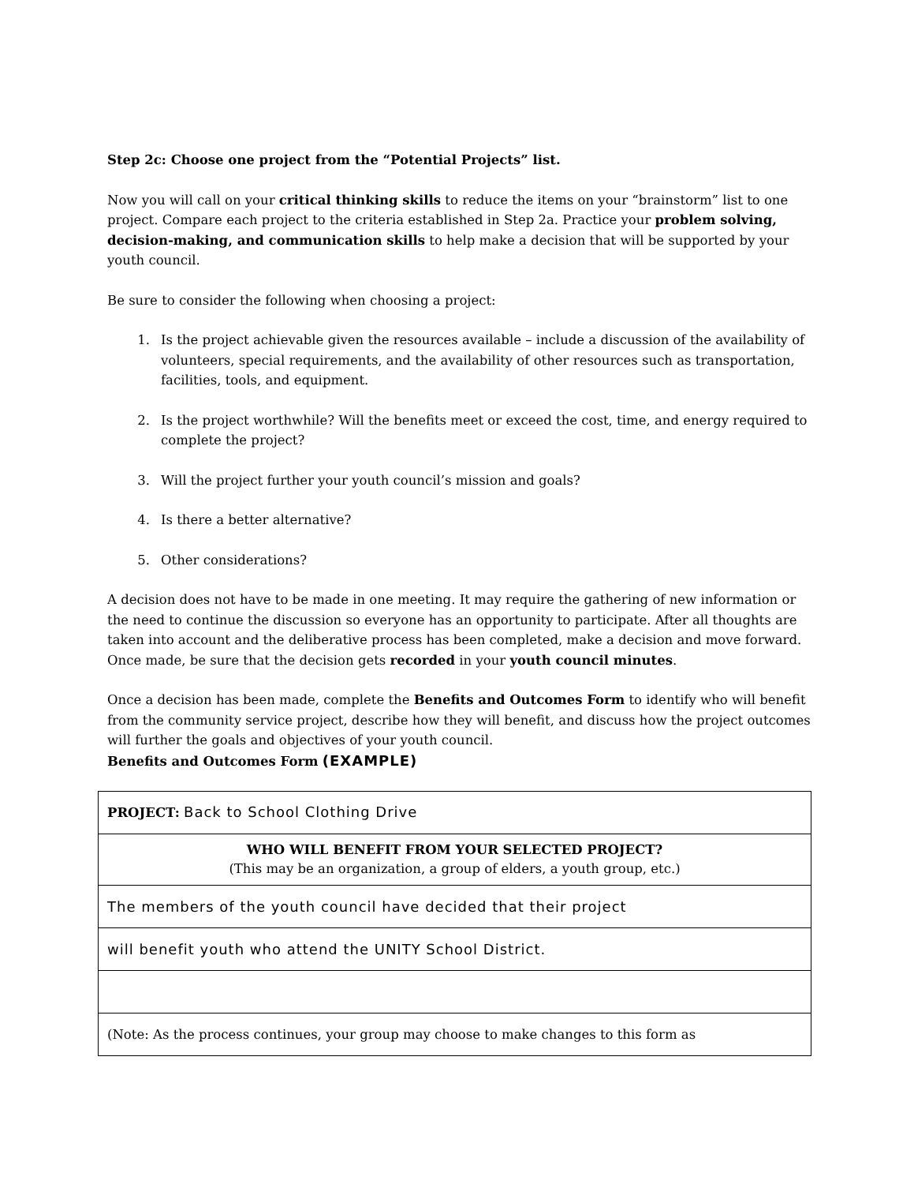Step 2c: Choose one project from the “Potential Projects” list.
Now you will call on your critical thinking skills to reduce the items on your “brainstorm” list to one project. Compare each project to the criteria established in Step 2a. Practice your problem solving, decision-making, and communication skills to help make a decision that will be supported by your youth council.
Be sure to consider the following when choosing a project:
1. Is the project achievable given the resources available – include a discussion of the availability of volunteers, special requirements, and the availability of other resources such as transportation, facilities, tools, and equipment.
2. Is the project worthwhile? Will the benefits meet or exceed the cost, time, and energy required to complete the project?
3. Will the project further your youth council’s mission and goals?
4. Is there a better alternative?
5. Other considerations?
A decision does not have to be made in one meeting. It may require the gathering of new information or the need to continue the discussion so everyone has an opportunity to participate. After all thoughts are taken into account and the deliberative process has been completed, make a decision and move forward. Once made, be sure that the decision gets recorded in your youth council minutes.
Once a decision has been made, complete the Benefits and Outcomes Form to identify who will benefit from the community service project, describe how they will benefit, and discuss how the project outcomes will further the goals and objectives of your youth council.
Benefits and Outcomes Form (EXAMPLE)
| PROJECT: Back to School Clothing Drive |
| WHO WILL BENEFIT FROM YOUR SELECTED PROJECT? (This may be an organization, a group of elders, a youth group, etc.) |
| The members of the youth council have decided that their project |
| will benefit youth who attend the UNITY School District. |
| (Note: As the process continues, your group may choose to make changes to this form as |